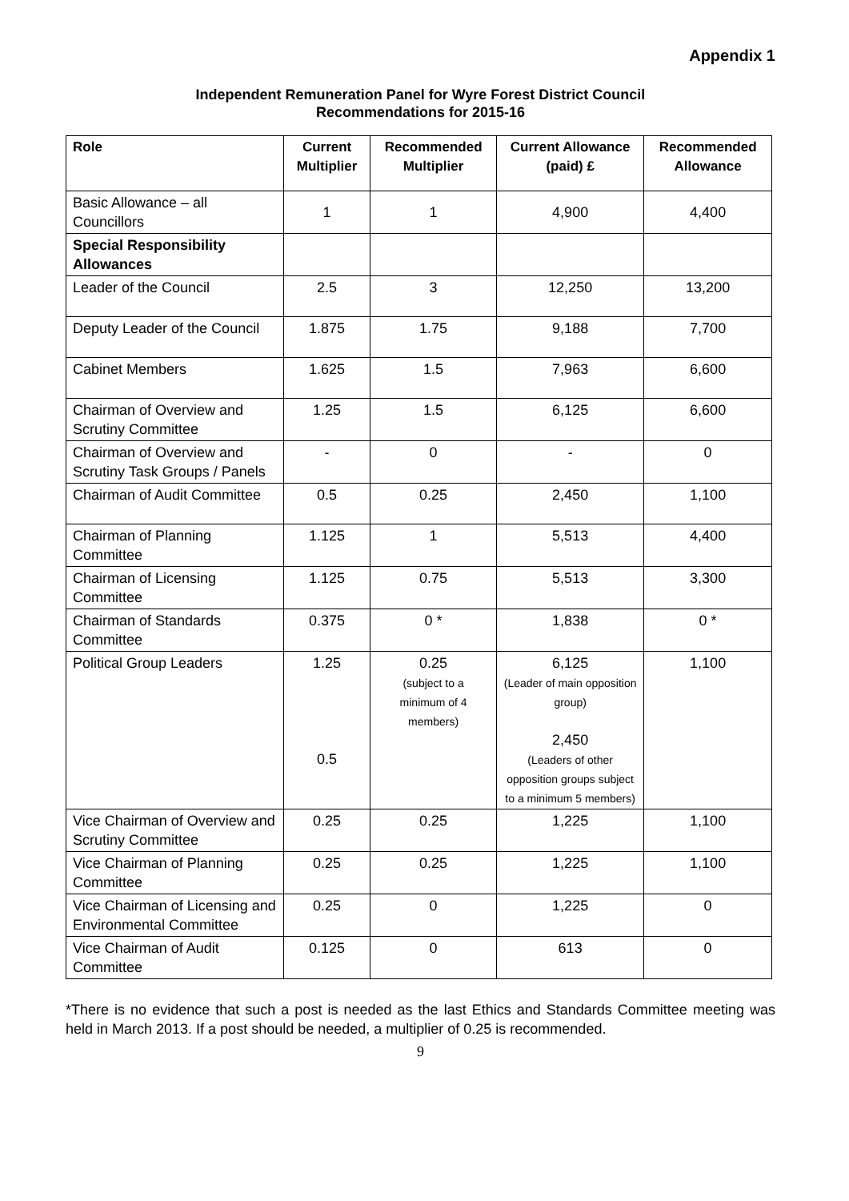Appendix 1
Independent Remuneration Panel for Wyre Forest District Council
Recommendations for 2015-16
| Role | Current Multiplier | Recommended Multiplier | Current Allowance (paid) £ | Recommended Allowance |
| --- | --- | --- | --- | --- |
| Basic Allowance – all Councillors | 1 | 1 | 4,900 | 4,400 |
| Special Responsibility Allowances | | | | |
| Leader of the Council | 2.5 | 3 | 12,250 | 13,200 |
| Deputy Leader of the Council | 1.875 | 1.75 | 9,188 | 7,700 |
| Cabinet Members | 1.625 | 1.5 | 7,963 | 6,600 |
| Chairman of Overview and Scrutiny Committee | 1.25 | 1.5 | 6,125 | 6,600 |
| Chairman of Overview and Scrutiny Task Groups / Panels | - | 0 | - | 0 |
| Chairman of Audit Committee | 0.5 | 0.25 | 2,450 | 1,100 |
| Chairman of Planning Committee | 1.125 | 1 | 5,513 | 4,400 |
| Chairman of Licensing Committee | 1.125 | 0.75 | 5,513 | 3,300 |
| Chairman of Standards Committee | 0.375 | 0 * | 1,838 | 0 * |
| Political Group Leaders | 1.25 0.5 | 0.25 (subject to a minimum of 4 members) | 6,125 (Leader of main opposition group) 2,450 (Leaders of other opposition groups subject to a minimum 5 members) | 1,100 |
| Vice Chairman of Overview and Scrutiny Committee | 0.25 | 0.25 | 1,225 | 1,100 |
| Vice Chairman of Planning Committee | 0.25 | 0.25 | 1,225 | 1,100 |
| Vice Chairman of Licensing and Environmental Committee | 0.25 | 0 | 1,225 | 0 |
| Vice Chairman of Audit Committee | 0.125 | 0 | 613 | 0 |
*There is no evidence that such a post is needed as the last Ethics and Standards Committee meeting was held in March 2013. If a post should be needed, a multiplier of 0.25 is recommended.
9